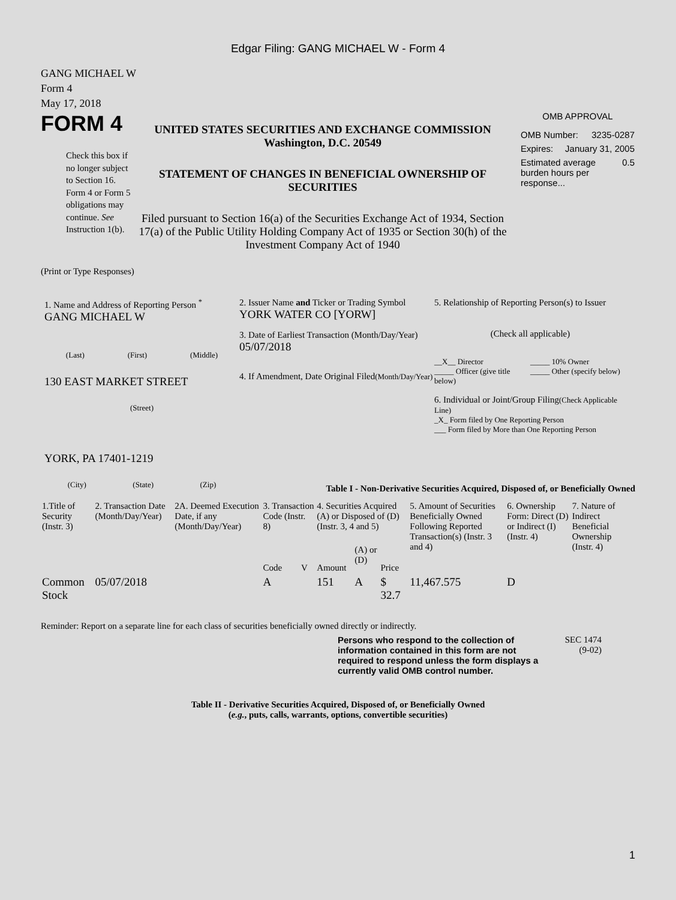Edgar Filing: GANG MICHAEL W - Form 4
GANG MICHAEL W
Form 4
May 17, 2018
FORM 4
Check this box if no longer subject to Section 16. Form 4 or Form 5 obligations may continue. See Instruction 1(b).
UNITED STATES SECURITIES AND EXCHANGE COMMISSION
Washington, D.C. 20549
STATEMENT OF CHANGES IN BENEFICIAL OWNERSHIP OF SECURITIES
Filed pursuant to Section 16(a) of the Securities Exchange Act of 1934, Section 17(a) of the Public Utility Holding Company Act of 1935 or Section 30(h) of the Investment Company Act of 1940
OMB APPROVAL
OMB Number: 3235-0287
Expires: January 31, 2005
Estimated average burden hours per response... 0.5
(Print or Type Responses)
1. Name and Address of Reporting Person <sup>*</sup>
GANG MICHAEL W
(Last) (First) (Middle)
130 EAST MARKET STREET
(Street)
YORK, PA 17401-1219
(City) (State) (Zip)
2. Issuer Name and Ticker or Trading Symbol
YORK WATER CO [YORW]
3. Date of Earliest Transaction (Month/Day/Year)
05/07/2018
4. If Amendment, Date Original Filed(Month/Day/Year)
5. Relationship of Reporting Person(s) to Issuer
(Check all applicable)
__X__ Director
_____ Officer (give title below)
_____ 10% Owner
_____ Other (specify below)
6. Individual or Joint/Group Filing(Check Applicable Line)
_X_ Form filed by One Reporting Person
___ Form filed by More than One Reporting Person
Table I - Non-Derivative Securities Acquired, Disposed of, or Beneficially Owned
| 1.Title of Security (Instr. 3) | 2. Transaction Date (Month/Day/Year) | 2A. Deemed Execution Date, if any (Month/Day/Year) | 3. Transaction Code (Instr. 8) | | 4. Securities Acquired (A) or Disposed of (D) (Instr. 3, 4 and 5) | | | 5. Amount of Securities Beneficially Owned Following Reported Transaction(s) (Instr. 3 and 4) | 6. Ownership Form: Direct (D) or Indirect (I) (Instr. 4) | 7. Nature of Indirect Beneficial Ownership (Instr. 4) |
| --- | --- | --- | --- | --- | --- | --- | --- | --- | --- | --- |
| | | | Code | V | Amount | (A) or (D) | Price | | | |
| Common Stock | 05/07/2018 | | A | | 151 | A | $ 32.7 | 11,467.575 | D | |
Reminder: Report on a separate line for each class of securities beneficially owned directly or indirectly.
Persons who respond to the collection of information contained in this form are not required to respond unless the form displays a currently valid OMB control number.
SEC 1474 (9-02)
Table II - Derivative Securities Acquired, Disposed of, or Beneficially Owned
(e.g., puts, calls, warrants, options, convertible securities)
1